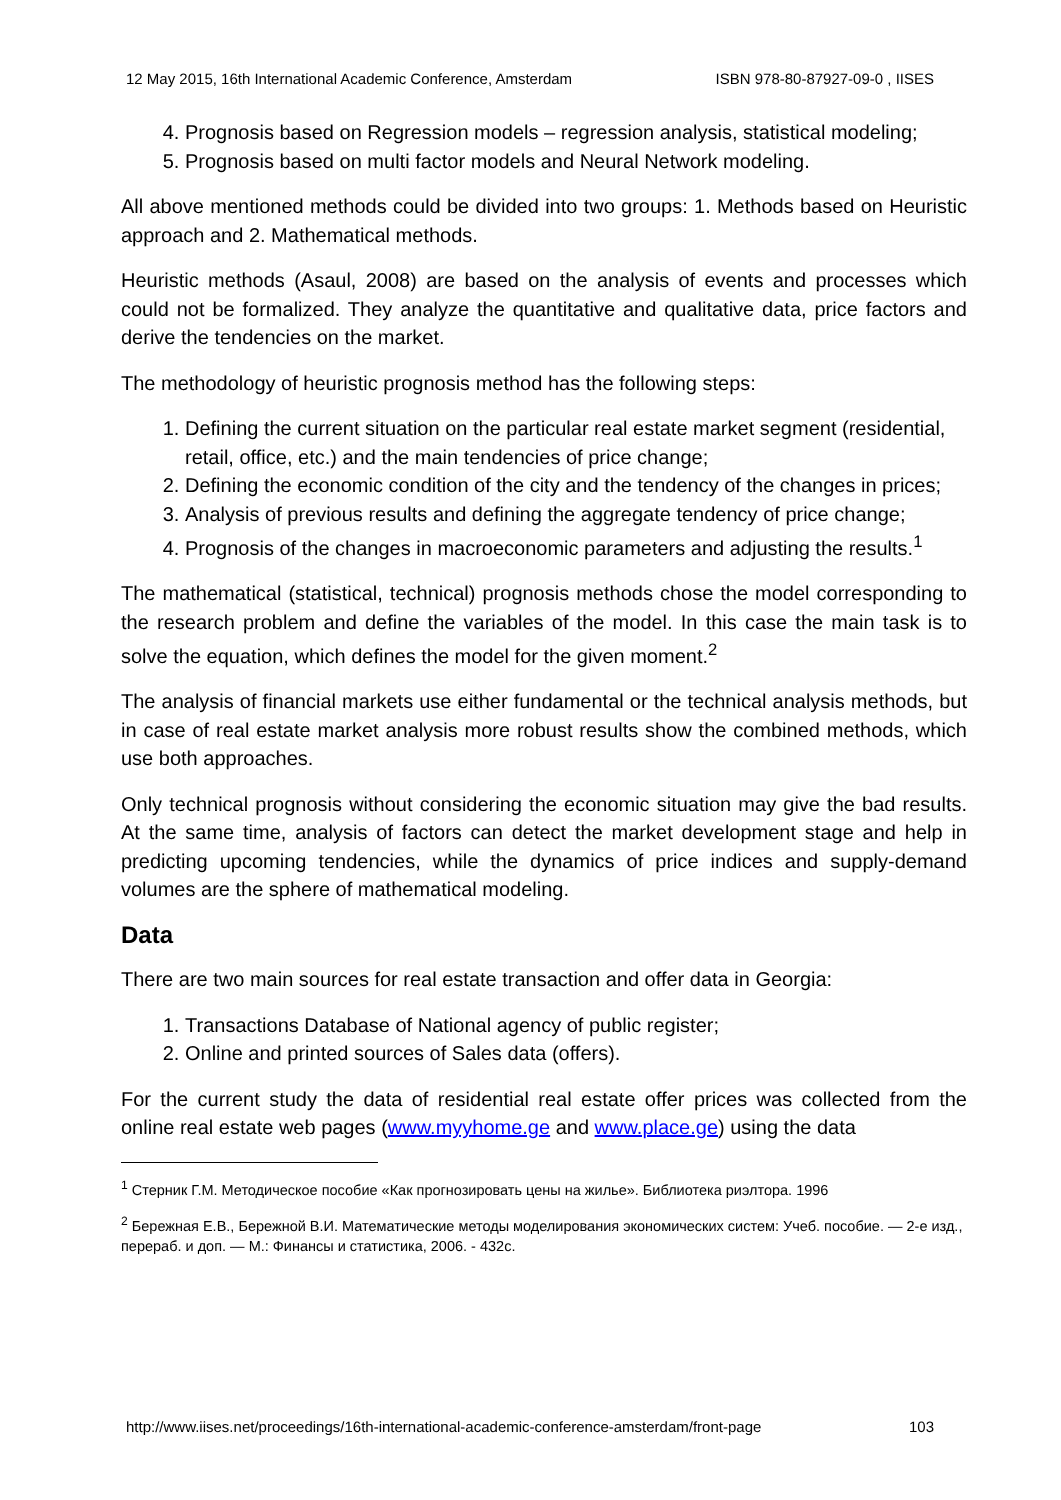12 May 2015, 16th International Academic Conference, Amsterdam ISBN 978-80-87927-09-0 , IISES
4. Prognosis based on Regression models – regression analysis, statistical modeling;
5. Prognosis based on multi factor models and Neural Network modeling.
All above mentioned methods could be divided into two groups: 1. Methods based on Heuristic approach and 2. Mathematical methods.
Heuristic methods (Asaul, 2008) are based on the analysis of events and processes which could not be formalized. They analyze the quantitative and qualitative data, price factors and derive the tendencies on the market.
The methodology of heuristic prognosis method has the following steps:
1. Defining the current situation on the particular real estate market segment (residential, retail, office, etc.) and the main tendencies of price change;
2. Defining the economic condition of the city and the tendency of the changes in prices;
3. Analysis of previous results and defining the aggregate tendency of price change;
4. Prognosis of the changes in macroeconomic parameters and adjusting the results.<sup>1</sup>
The mathematical (statistical, technical) prognosis methods chose the model corresponding to the research problem and define the variables of the model. In this case the main task is to solve the equation, which defines the model for the given moment.<sup>2</sup>
The analysis of financial markets use either fundamental or the technical analysis methods, but in case of real estate market analysis more robust results show the combined methods, which use both approaches.
Only technical prognosis without considering the economic situation may give the bad results. At the same time, analysis of factors can detect the market development stage and help in predicting upcoming tendencies, while the dynamics of price indices and supply-demand volumes are the sphere of mathematical modeling.
Data
There are two main sources for real estate transaction and offer data in Georgia:
1. Transactions Database of National agency of public register;
2. Online and printed sources of Sales data (offers).
For the current study the data of residential real estate offer prices was collected from the online real estate web pages (www.myyhome.ge and www.place.ge) using the data
<sup>1</sup> Стерник Г.М. Методическое пособие «Как прогнозировать цены на жилье». Библиотека риэлтора. 1996
<sup>2</sup> Бережная Е.В., Бережной В.И. Математические методы моделирования экономических систем: Учеб. пособие. — 2-е изд., перераб. и доп. — М.: Финансы и статистика, 2006. - 432с.
http://www.iises.net/proceedings/16th-international-academic-conference-amsterdam/front-page 103